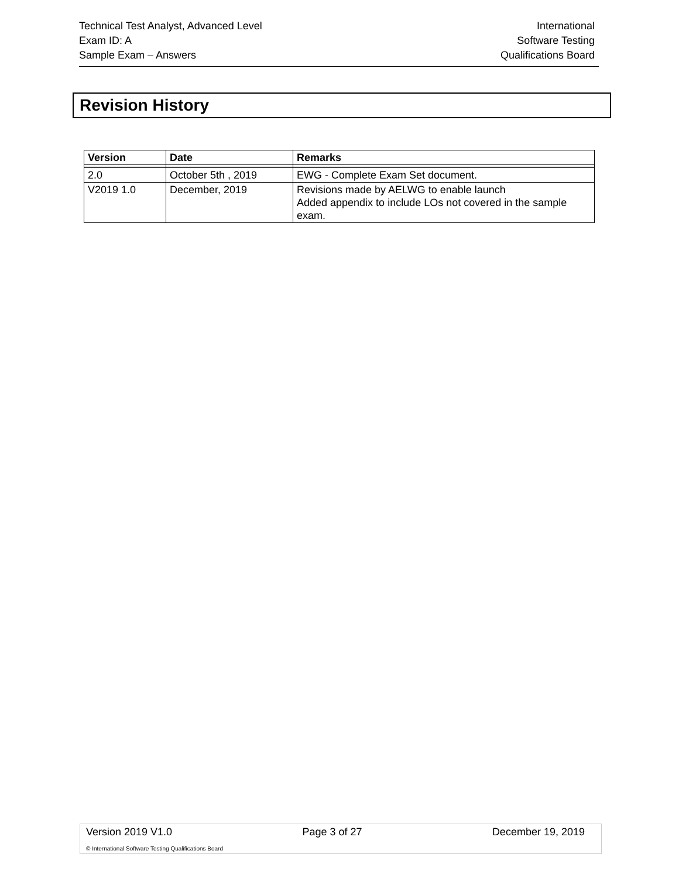Technical Test Analyst, Advanced Level
Exam ID: A
Sample Exam – Answers
International
Software Testing
Qualifications Board
Revision History
| Version | Date | Remarks |
| --- | --- | --- |
| 2.0 | October 5th , 2019 | EWG - Complete Exam Set document. |
| V2019 1.0 | December, 2019 | Revisions made by AELWG to enable launch Added appendix to include LOs not covered in the sample exam. |
Version 2019 V1.0 Page 3 of 27 December 19, 2019
© International Software Testing Qualifications Board